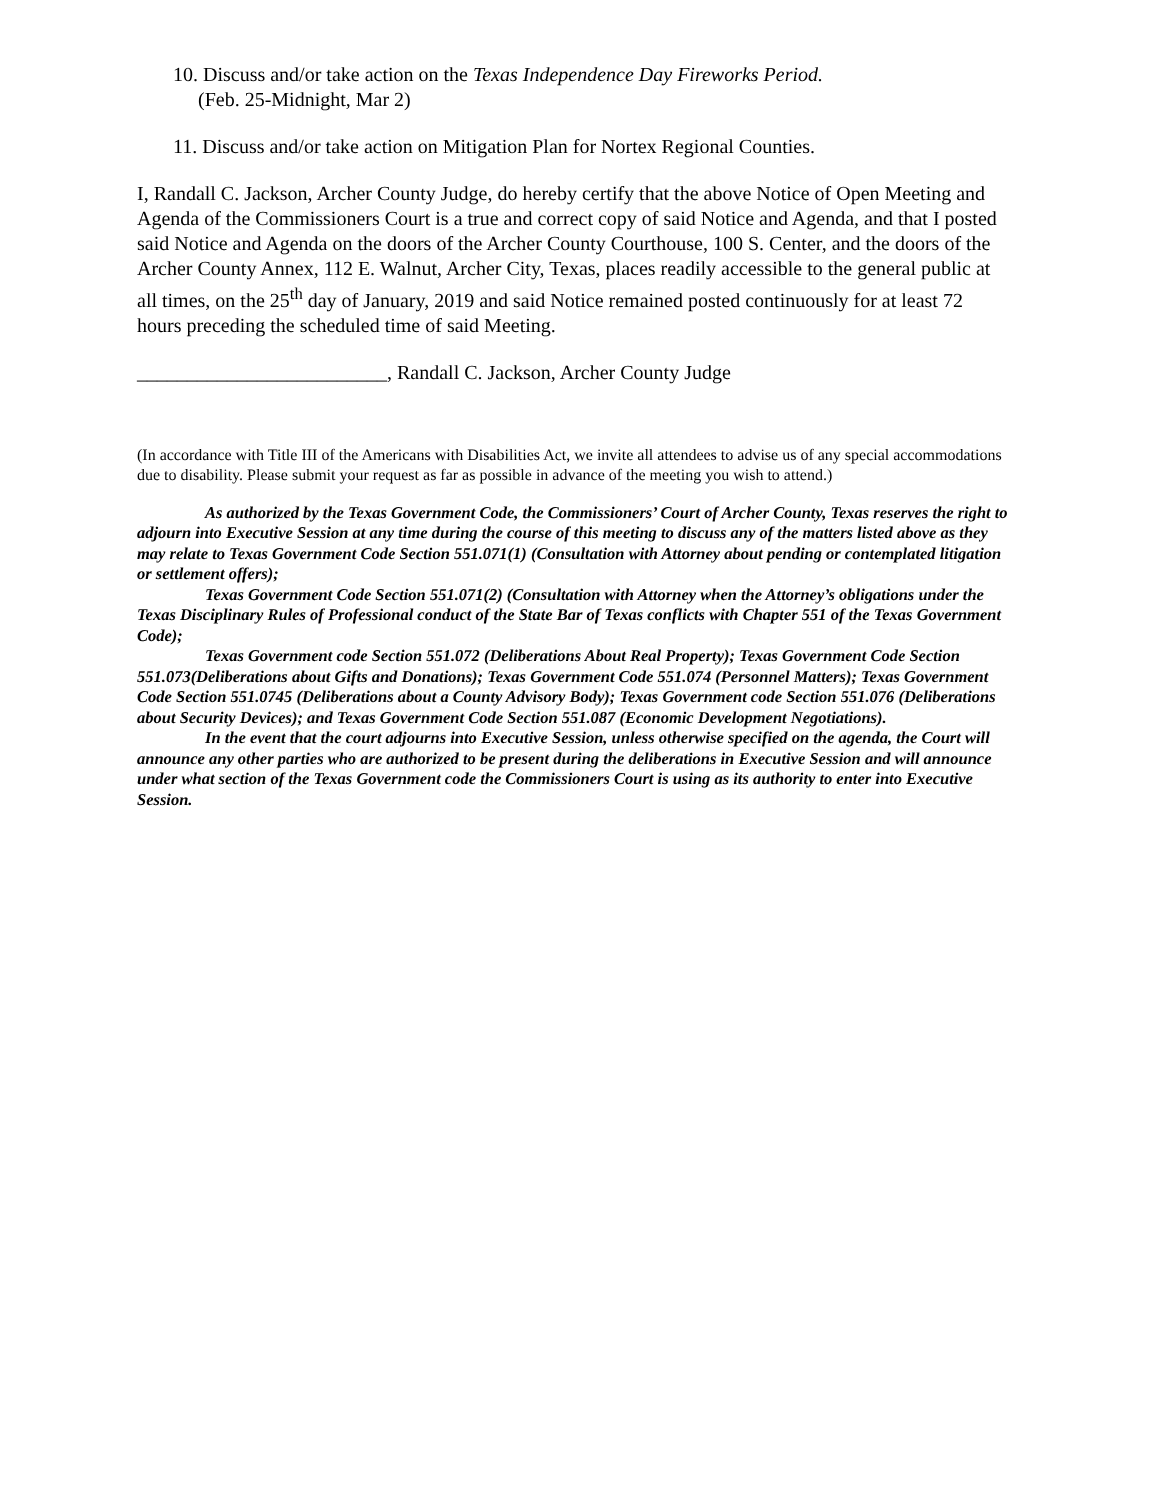10. Discuss and/or take action on the Texas Independence Day Fireworks Period.
(Feb. 25-Midnight, Mar 2)
11. Discuss and/or take action on Mitigation Plan for Nortex Regional Counties.
I, Randall C. Jackson, Archer County Judge, do hereby certify that the above Notice of Open Meeting and Agenda of the Commissioners Court is a true and correct copy of said Notice and Agenda, and that I posted said Notice and Agenda on the doors of the Archer County Courthouse, 100 S. Center, and the doors of the Archer County Annex, 112 E. Walnut, Archer City, Texas, places readily accessible to the general public at all times, on the 25<sup>th</sup> day of January, 2019 and said Notice remained posted continuously for at least 72 hours preceding the scheduled time of said Meeting.
_________________________, Randall C. Jackson, Archer County Judge
(In accordance with Title III of the Americans with Disabilities Act, we invite all attendees to advise us of any special accommodations due to disability. Please submit your request as far as possible in advance of the meeting you wish to attend.)
As authorized by the Texas Government Code, the Commissioners’ Court of Archer County, Texas reserves the right to adjourn into Executive Session at any time during the course of this meeting to discuss any of the matters listed above as they may relate to Texas Government Code Section 551.071(1) (Consultation with Attorney about pending or contemplated litigation or settlement offers);
Texas Government Code Section 551.071(2) (Consultation with Attorney when the Attorney’s obligations under the Texas Disciplinary Rules of Professional conduct of the State Bar of Texas conflicts with Chapter 551 of the Texas Government Code);
Texas Government code Section 551.072 (Deliberations About Real Property); Texas Government Code Section 551.073(Deliberations about Gifts and Donations); Texas Government Code 551.074 (Personnel Matters); Texas Government Code Section 551.0745 (Deliberations about a County Advisory Body); Texas Government code Section 551.076 (Deliberations about Security Devices); and Texas Government Code Section 551.087 (Economic Development Negotiations).
In the event that the court adjourns into Executive Session, unless otherwise specified on the agenda, the Court will announce any other parties who are authorized to be present during the deliberations in Executive Session and will announce under what section of the Texas Government code the Commissioners Court is using as its authority to enter into Executive Session.